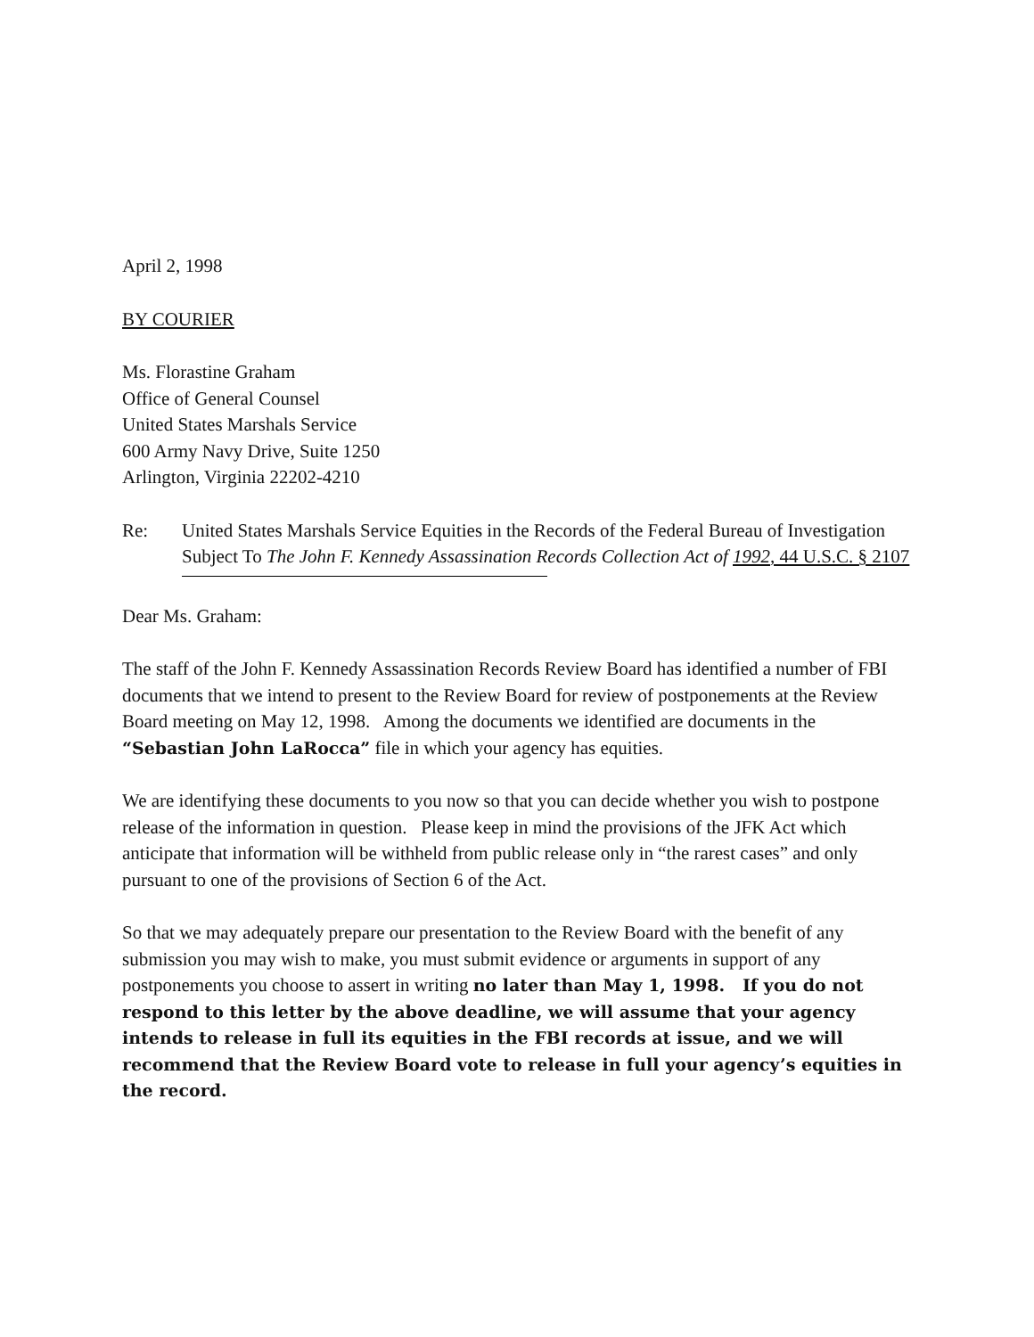April 2, 1998
BY COURIER
Ms. Florastine Graham
Office of General Counsel
United States Marshals Service
600 Army Navy Drive, Suite 1250
Arlington, Virginia 22202-4210
Re: United States Marshals Service Equities in the Records of the Federal Bureau of Investigation Subject To The John F. Kennedy Assassination Records Collection Act of 1992, 44 U.S.C. § 2107
Dear Ms. Graham:
The staff of the John F. Kennedy Assassination Records Review Board has identified a number of FBI documents that we intend to present to the Review Board for review of postponements at the Review Board meeting on May 12, 1998. Among the documents we identified are documents in the “Sebastian John LaRocca” file in which your agency has equities.
We are identifying these documents to you now so that you can decide whether you wish to postpone release of the information in question. Please keep in mind the provisions of the JFK Act which anticipate that information will be withheld from public release only in “the rarest cases” and only pursuant to one of the provisions of Section 6 of the Act.
So that we may adequately prepare our presentation to the Review Board with the benefit of any submission you may wish to make, you must submit evidence or arguments in support of any postponements you choose to assert in writing no later than May 1, 1998. If you do not respond to this letter by the above deadline, we will assume that your agency intends to release in full its equities in the FBI records at issue, and we will recommend that the Review Board vote to release in full your agency’s equities in the record.